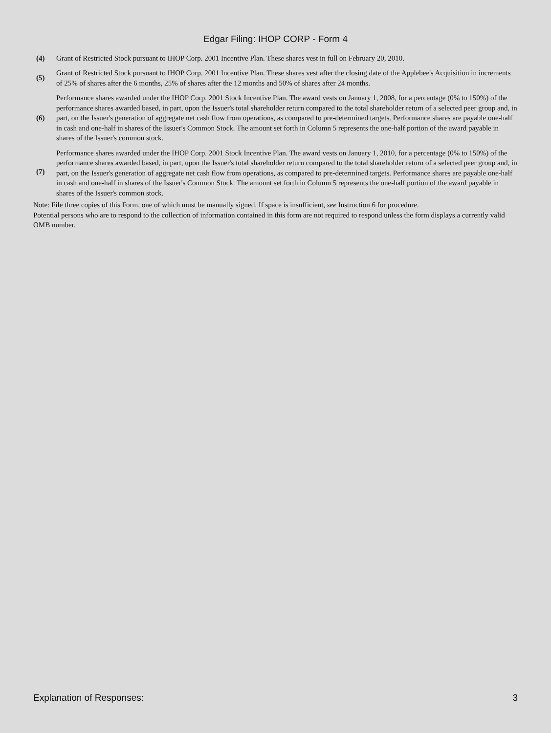Edgar Filing: IHOP CORP - Form 4
| (4) | Grant of Restricted Stock pursuant to IHOP Corp. 2001 Incentive Plan. These shares vest in full on February 20, 2010. |
| (5) | Grant of Restricted Stock pursuant to IHOP Corp. 2001 Incentive Plan. These shares vest after the closing date of the Applebee's Acquisition in increments of 25% of shares after the 6 months, 25% of shares after the 12 months and 50% of shares after 24 months. |
| (6) | Performance shares awarded under the IHOP Corp. 2001 Stock Incentive Plan. The award vests on January 1, 2008, for a percentage (0% to 150%) of the performance shares awarded based, in part, upon the Issuer's total shareholder return compared to the total shareholder return of a selected peer group and, in part, on the Issuer's generation of aggregate net cash flow from operations, as compared to pre-determined targets. Performance shares are payable one-half in cash and one-half in shares of the Issuer's Common Stock. The amount set forth in Column 5 represents the one-half portion of the award payable in shares of the Issuer's common stock. |
| (7) | Performance shares awarded under the IHOP Corp. 2001 Stock Incentive Plan. The award vests on January 1, 2010, for a percentage (0% to 150%) of the performance shares awarded based, in part, upon the Issuer's total shareholder return compared to the total shareholder return of a selected peer group and, in part, on the Issuer's generation of aggregate net cash flow from operations, as compared to pre-determined targets. Performance shares are payable one-half in cash and one-half in shares of the Issuer's Common Stock. The amount set forth in Column 5 represents the one-half portion of the award payable in shares of the Issuer's common stock. |
Note: File three copies of this Form, one of which must be manually signed. If space is insufficient, see Instruction 6 for procedure.
Potential persons who are to respond to the collection of information contained in this form are not required to respond unless the form displays a currently valid OMB number.
Explanation of Responses: 3